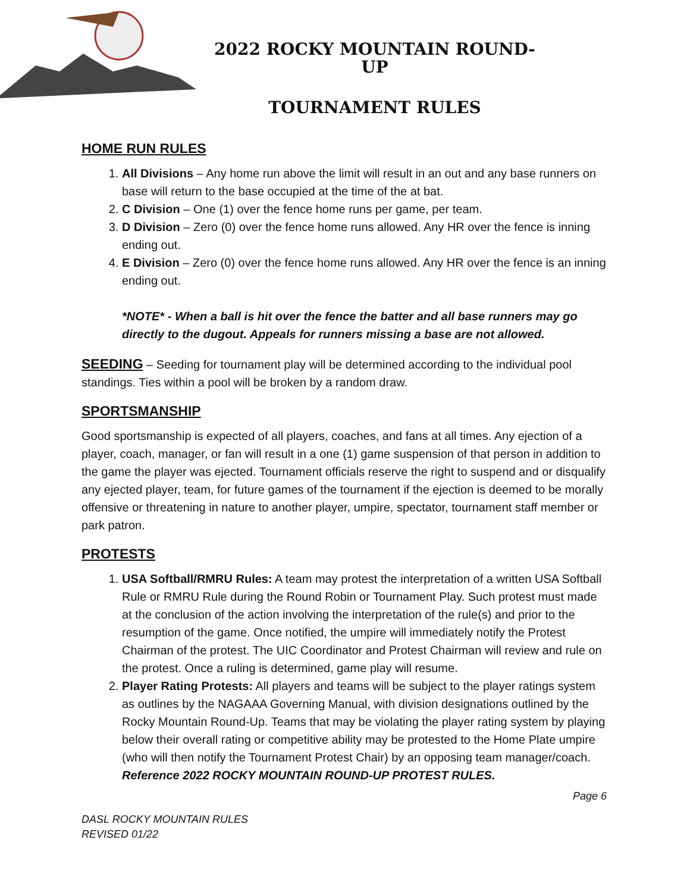2022 ROCKY MOUNTAIN ROUND-UP
TOURNAMENT RULES
HOME RUN RULES
1. All Divisions – Any home run above the limit will result in an out and any base runners on base will return to the base occupied at the time of the at bat.
2. C Division – One (1) over the fence home runs per game, per team.
3. D Division – Zero (0) over the fence home runs allowed. Any HR over the fence is inning ending out.
4. E Division – Zero (0) over the fence home runs allowed. Any HR over the fence is an inning ending out.
*NOTE* - When a ball is hit over the fence the batter and all base runners may go directly to the dugout. Appeals for runners missing a base are not allowed.
SEEDING – Seeding for tournament play will be determined according to the individual pool standings. Ties within a pool will be broken by a random draw.
SPORTSMANSHIP
Good sportsmanship is expected of all players, coaches, and fans at all times. Any ejection of a player, coach, manager, or fan will result in a one (1) game suspension of that person in addition to the game the player was ejected. Tournament officials reserve the right to suspend and or disqualify any ejected player, team, for future games of the tournament if the ejection is deemed to be morally offensive or threatening in nature to another player, umpire, spectator, tournament staff member or park patron.
PROTESTS
1. USA Softball/RMRU Rules: A team may protest the interpretation of a written USA Softball Rule or RMRU Rule during the Round Robin or Tournament Play. Such protest must made at the conclusion of the action involving the interpretation of the rule(s) and prior to the resumption of the game. Once notified, the umpire will immediately notify the Protest Chairman of the protest. The UIC Coordinator and Protest Chairman will review and rule on the protest. Once a ruling is determined, game play will resume.
2. Player Rating Protests: All players and teams will be subject to the player ratings system as outlines by the NAGAAA Governing Manual, with division designations outlined by the Rocky Mountain Round-Up. Teams that may be violating the player rating system by playing below their overall rating or competitive ability may be protested to the Home Plate umpire (who will then notify the Tournament Protest Chair) by an opposing team manager/coach. Reference 2022 ROCKY MOUNTAIN ROUND-UP PROTEST RULES.
Page 6
DASL ROCKY MOUNTAIN RULES
REVISED 01/22